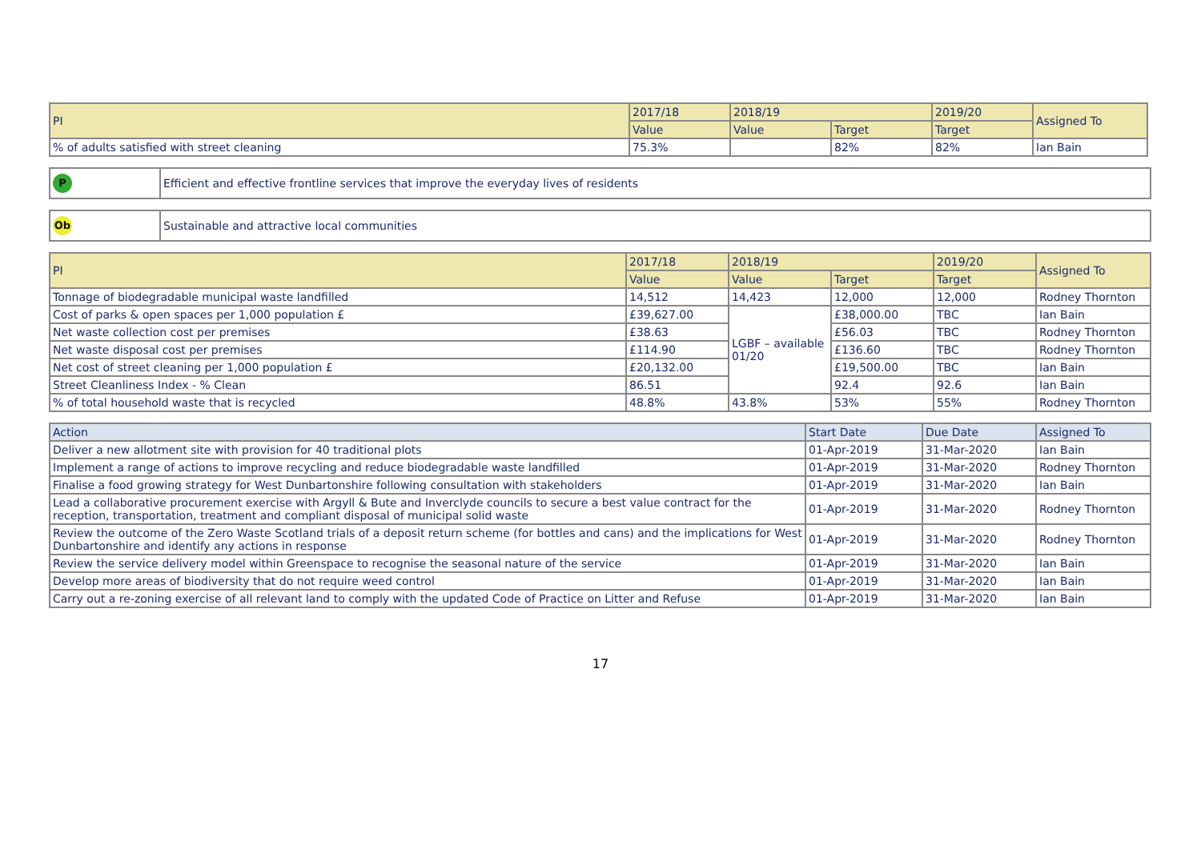| PI | 2017/18 | 2018/19 | | 2019/20 | Assigned To |
| --- | --- | --- | --- | --- | --- |
| | Value | Value | Target | Target | |
| % of adults satisfied with street cleaning | 75.3% | | 82% | 82% | Ian Bain |
| P | Efficient and effective frontline services that improve the everyday lives of residents |
| Ob | Sustainable and attractive local communities |
| PI | 2017/18 | 2018/19 | | 2019/20 | Assigned To |
| --- | --- | --- | --- | --- | --- |
| | Value | Value | Target | Target | |
| Tonnage of biodegradable municipal waste landfilled | 14,512 | 14,423 | 12,000 | 12,000 | Rodney Thornton |
| Cost of parks & open spaces per 1,000 population £ | £39,627.00 | LGBF – available 01/20 | £38,000.00 | TBC | Ian Bain |
| Net waste collection cost per premises | £38.63 | | £56.03 | TBC | Rodney Thornton |
| Net waste disposal cost per premises | £114.90 | | £136.60 | TBC | Rodney Thornton |
| Net cost of street cleaning per 1,000 population £ | £20,132.00 | | £19,500.00 | TBC | Ian Bain |
| Street Cleanliness Index - % Clean | 86.51 | | 92.4 | 92.6 | Ian Bain |
| % of total household waste that is recycled | 48.8% | 43.8% | 53% | 55% | Rodney Thornton |
| Action | Start Date | Due Date | Assigned To |
| --- | --- | --- | --- |
| Deliver a new allotment site with provision for 40 traditional plots | 01-Apr-2019 | 31-Mar-2020 | Ian Bain |
| Implement a range of actions to improve recycling and reduce biodegradable waste landfilled | 01-Apr-2019 | 31-Mar-2020 | Rodney Thornton |
| Finalise a food growing strategy for West Dunbartonshire following consultation with stakeholders | 01-Apr-2019 | 31-Mar-2020 | Ian Bain |
| Lead a collaborative procurement exercise with Argyll & Bute and Inverclyde councils to secure a best value contract for the reception, transportation, treatment and compliant disposal of municipal solid waste | 01-Apr-2019 | 31-Mar-2020 | Rodney Thornton |
| Review the outcome of the Zero Waste Scotland trials of a deposit return scheme (for bottles and cans) and the implications for West Dunbartonshire and identify any actions in response | 01-Apr-2019 | 31-Mar-2020 | Rodney Thornton |
| Review the service delivery model within Greenspace to recognise the seasonal nature of the service | 01-Apr-2019 | 31-Mar-2020 | Ian Bain |
| Develop more areas of biodiversity that do not require weed control | 01-Apr-2019 | 31-Mar-2020 | Ian Bain |
| Carry out a re-zoning exercise of all relevant land to comply with the updated Code of Practice on Litter and Refuse | 01-Apr-2019 | 31-Mar-2020 | Ian Bain |
17